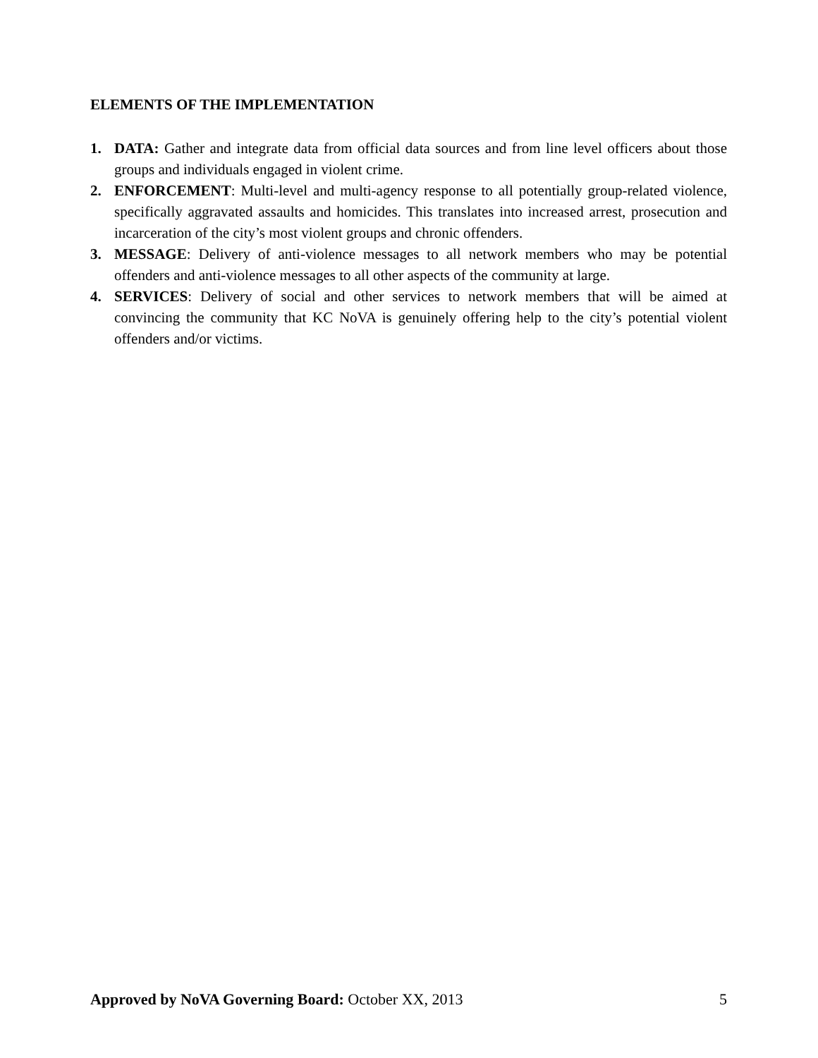ELEMENTS OF THE IMPLEMENTATION
1. DATA: Gather and integrate data from official data sources and from line level officers about those groups and individuals engaged in violent crime.
2. ENFORCEMENT: Multi-level and multi-agency response to all potentially group-related violence, specifically aggravated assaults and homicides. This translates into increased arrest, prosecution and incarceration of the city’s most violent groups and chronic offenders.
3. MESSAGE: Delivery of anti-violence messages to all network members who may be potential offenders and anti-violence messages to all other aspects of the community at large.
4. SERVICES: Delivery of social and other services to network members that will be aimed at convincing the community that KC NoVA is genuinely offering help to the city’s potential violent offenders and/or victims.
Approved by NoVA Governing Board: October XX, 2013 5